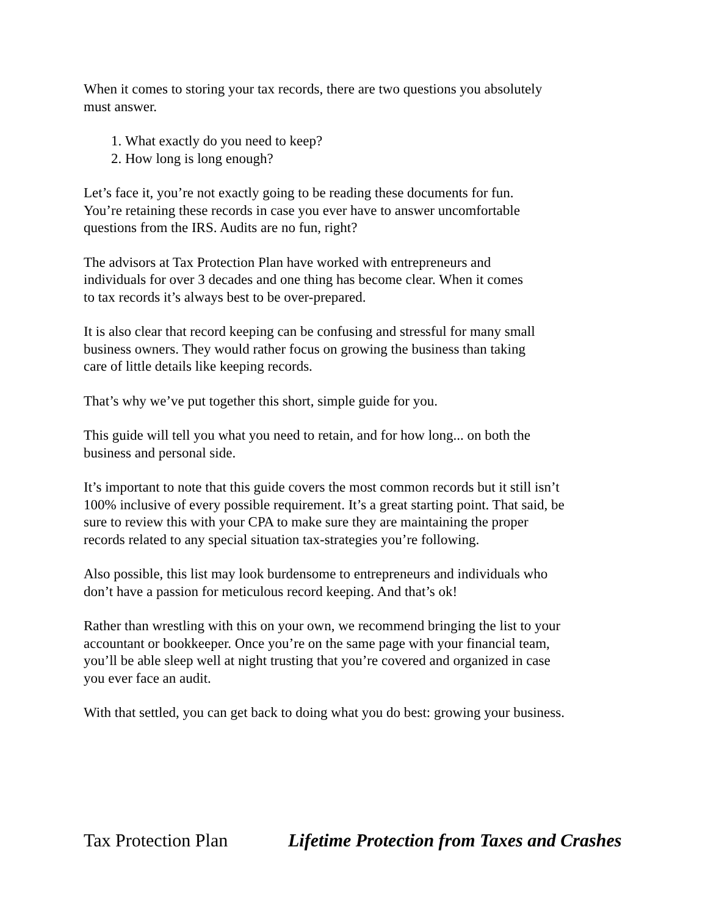When it comes to storing your tax records, there are two questions you absolutely
must answer.
1. What exactly do you need to keep?
2. How long is long enough?
Let’s face it, you’re not exactly going to be reading these documents for fun.
You’re retaining these records in case you ever have to answer uncomfortable
questions from the IRS. Audits are no fun, right?
The advisors at Tax Protection Plan have worked with entrepreneurs and
individuals for over 3 decades and one thing has become clear. When it comes
to tax records it’s always best to be over-prepared.
It is also clear that record keeping can be confusing and stressful for many small
business owners. They would rather focus on growing the business than taking
care of little details like keeping records.
That’s why we’ve put together this short, simple guide for you.
This guide will tell you what you need to retain, and for how long... on both the
business and personal side.
It’s important to note that this guide covers the most common records but it still isn’t
100% inclusive of every possible requirement. It’s a great starting point. That said, be
sure to review this with your CPA to make sure they are maintaining the proper
records related to any special situation tax-strategies you’re following.
Also possible, this list may look burdensome to entrepreneurs and individuals who
don’t have a passion for meticulous record keeping. And that’s ok!
Rather than wrestling with this on your own, we recommend bringing the list to your
accountant or bookkeeper. Once you’re on the same page with your financial team,
you’ll be able sleep well at night trusting that you’re covered and organized in case
you ever face an audit.
With that settled, you can get back to doing what you do best: growing your business.
Tax Protection Plan Lifetime Protection from Taxes and Crashes